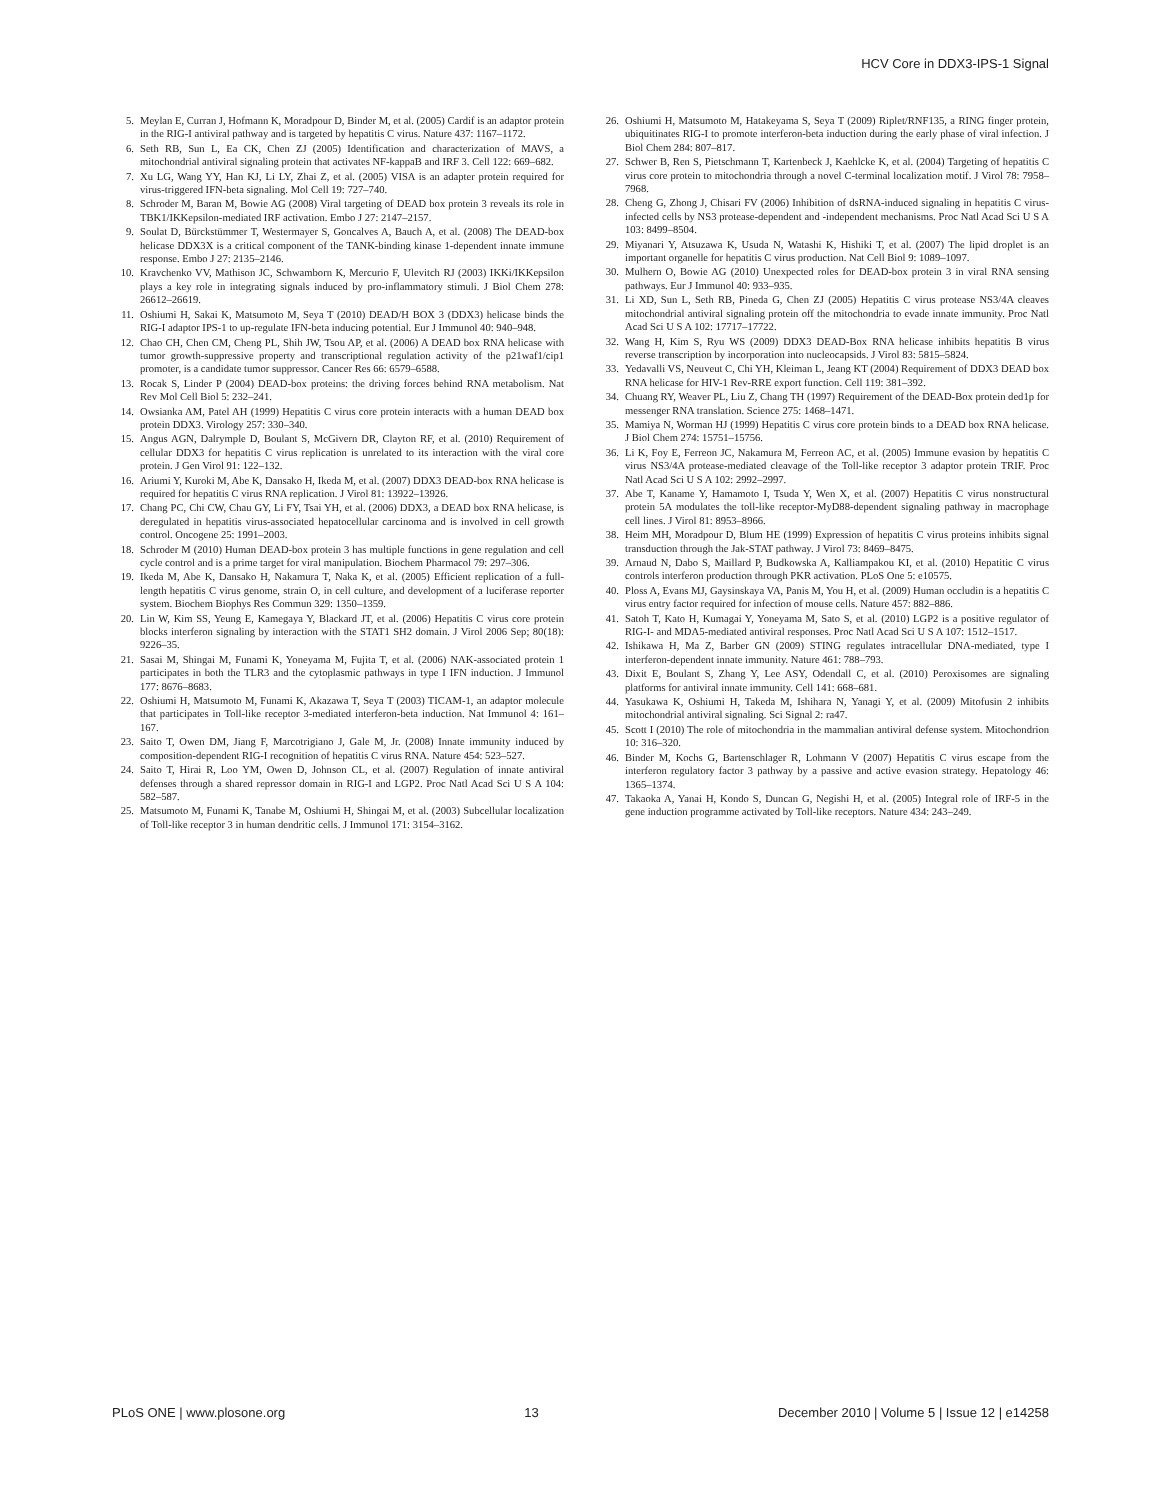HCV Core in DDX3-IPS-1 Signal
5. Meylan E, Curran J, Hofmann K, Moradpour D, Binder M, et al. (2005) Cardif is an adaptor protein in the RIG-I antiviral pathway and is targeted by hepatitis C virus. Nature 437: 1167–1172.
6. Seth RB, Sun L, Ea CK, Chen ZJ (2005) Identification and characterization of MAVS, a mitochondrial antiviral signaling protein that activates NF-kappaB and IRF 3. Cell 122: 669–682.
7. Xu LG, Wang YY, Han KJ, Li LY, Zhai Z, et al. (2005) VISA is an adapter protein required for virus-triggered IFN-beta signaling. Mol Cell 19: 727–740.
8. Schroder M, Baran M, Bowie AG (2008) Viral targeting of DEAD box protein 3 reveals its role in TBK1/IKKepsilon-mediated IRF activation. Embo J 27: 2147–2157.
9. Soulat D, Bürckstümmer T, Westermayer S, Goncalves A, Bauch A, et al. (2008) The DEAD-box helicase DDX3X is a critical component of the TANK-binding kinase 1-dependent innate immune response. Embo J 27: 2135–2146.
10. Kravchenko VV, Mathison JC, Schwamborn K, Mercurio F, Ulevitch RJ (2003) IKKi/IKKepsilon plays a key role in integrating signals induced by pro-inflammatory stimuli. J Biol Chem 278: 26612–26619.
11. Oshiumi H, Sakai K, Matsumoto M, Seya T (2010) DEAD/H BOX 3 (DDX3) helicase binds the RIG-I adaptor IPS-1 to up-regulate IFN-beta inducing potential. Eur J Immunol 40: 940–948.
12. Chao CH, Chen CM, Cheng PL, Shih JW, Tsou AP, et al. (2006) A DEAD box RNA helicase with tumor growth-suppressive property and transcriptional regulation activity of the p21waf1/cip1 promoter, is a candidate tumor suppressor. Cancer Res 66: 6579–6588.
13. Rocak S, Linder P (2004) DEAD-box proteins: the driving forces behind RNA metabolism. Nat Rev Mol Cell Biol 5: 232–241.
14. Owsianka AM, Patel AH (1999) Hepatitis C virus core protein interacts with a human DEAD box protein DDX3. Virology 257: 330–340.
15. Angus AGN, Dalrymple D, Boulant S, McGivern DR, Clayton RF, et al. (2010) Requirement of cellular DDX3 for hepatitis C virus replication is unrelated to its interaction with the viral core protein. J Gen Virol 91: 122–132.
16. Ariumi Y, Kuroki M, Abe K, Dansako H, Ikeda M, et al. (2007) DDX3 DEAD-box RNA helicase is required for hepatitis C virus RNA replication. J Virol 81: 13922–13926.
17. Chang PC, Chi CW, Chau GY, Li FY, Tsai YH, et al. (2006) DDX3, a DEAD box RNA helicase, is deregulated in hepatitis virus-associated hepatocellular carcinoma and is involved in cell growth control. Oncogene 25: 1991–2003.
18. Schroder M (2010) Human DEAD-box protein 3 has multiple functions in gene regulation and cell cycle control and is a prime target for viral manipulation. Biochem Pharmacol 79: 297–306.
19. Ikeda M, Abe K, Dansako H, Nakamura T, Naka K, et al. (2005) Efficient replication of a full-length hepatitis C virus genome, strain O, in cell culture, and development of a luciferase reporter system. Biochem Biophys Res Commun 329: 1350–1359.
20. Lin W, Kim SS, Yeung E, Kamegaya Y, Blackard JT, et al. (2006) Hepatitis C virus core protein blocks interferon signaling by interaction with the STAT1 SH2 domain. J Virol 2006 Sep; 80(18): 9226–35.
21. Sasai M, Shingai M, Funami K, Yoneyama M, Fujita T, et al. (2006) NAK-associated protein 1 participates in both the TLR3 and the cytoplasmic pathways in type I IFN induction. J Immunol 177: 8676–8683.
22. Oshiumi H, Matsumoto M, Funami K, Akazawa T, Seya T (2003) TICAM-1, an adaptor molecule that participates in Toll-like receptor 3-mediated interferon-beta induction. Nat Immunol 4: 161–167.
23. Saito T, Owen DM, Jiang F, Marcotrigiano J, Gale M, Jr. (2008) Innate immunity induced by composition-dependent RIG-I recognition of hepatitis C virus RNA. Nature 454: 523–527.
24. Saito T, Hirai R, Loo YM, Owen D, Johnson CL, et al. (2007) Regulation of innate antiviral defenses through a shared repressor domain in RIG-I and LGP2. Proc Natl Acad Sci U S A 104: 582–587.
25. Matsumoto M, Funami K, Tanabe M, Oshiumi H, Shingai M, et al. (2003) Subcellular localization of Toll-like receptor 3 in human dendritic cells. J Immunol 171: 3154–3162.
26. Oshiumi H, Matsumoto M, Hatakeyama S, Seya T (2009) Riplet/RNF135, a RING finger protein, ubiquitinates RIG-I to promote interferon-beta induction during the early phase of viral infection. J Biol Chem 284: 807–817.
27. Schwer B, Ren S, Pietschmann T, Kartenbeck J, Kaehlcke K, et al. (2004) Targeting of hepatitis C virus core protein to mitochondria through a novel C-terminal localization motif. J Virol 78: 7958–7968.
28. Cheng G, Zhong J, Chisari FV (2006) Inhibition of dsRNA-induced signaling in hepatitis C virus-infected cells by NS3 protease-dependent and -independent mechanisms. Proc Natl Acad Sci U S A 103: 8499–8504.
29. Miyanari Y, Atsuzawa K, Usuda N, Watashi K, Hishiki T, et al. (2007) The lipid droplet is an important organelle for hepatitis C virus production. Nat Cell Biol 9: 1089–1097.
30. Mulhern O, Bowie AG (2010) Unexpected roles for DEAD-box protein 3 in viral RNA sensing pathways. Eur J Immunol 40: 933–935.
31. Li XD, Sun L, Seth RB, Pineda G, Chen ZJ (2005) Hepatitis C virus protease NS3/4A cleaves mitochondrial antiviral signaling protein off the mitochondria to evade innate immunity. Proc Natl Acad Sci U S A 102: 17717–17722.
32. Wang H, Kim S, Ryu WS (2009) DDX3 DEAD-Box RNA helicase inhibits hepatitis B virus reverse transcription by incorporation into nucleocapsids. J Virol 83: 5815–5824.
33. Yedavalli VS, Neuveut C, Chi YH, Kleiman L, Jeang KT (2004) Requirement of DDX3 DEAD box RNA helicase for HIV-1 Rev-RRE export function. Cell 119: 381–392.
34. Chuang RY, Weaver PL, Liu Z, Chang TH (1997) Requirement of the DEAD-Box protein ded1p for messenger RNA translation. Science 275: 1468–1471.
35. Mamiya N, Worman HJ (1999) Hepatitis C virus core protein binds to a DEAD box RNA helicase. J Biol Chem 274: 15751–15756.
36. Li K, Foy E, Ferreon JC, Nakamura M, Ferreon AC, et al. (2005) Immune evasion by hepatitis C virus NS3/4A protease-mediated cleavage of the Toll-like receptor 3 adaptor protein TRIF. Proc Natl Acad Sci U S A 102: 2992–2997.
37. Abe T, Kaname Y, Hamamoto I, Tsuda Y, Wen X, et al. (2007) Hepatitis C virus nonstructural protein 5A modulates the toll-like receptor-MyD88-dependent signaling pathway in macrophage cell lines. J Virol 81: 8953–8966.
38. Heim MH, Moradpour D, Blum HE (1999) Expression of hepatitis C virus proteins inhibits signal transduction through the Jak-STAT pathway. J Virol 73: 8469–8475.
39. Arnaud N, Dabo S, Maillard P, Budkowska A, Kalliampakou KI, et al. (2010) Hepatitic C virus controls interferon production through PKR activation. PLoS One 5: e10575.
40. Ploss A, Evans MJ, Gaysinskaya VA, Panis M, You H, et al. (2009) Human occludin is a hepatitis C virus entry factor required for infection of mouse cells. Nature 457: 882–886.
41. Satoh T, Kato H, Kumagai Y, Yoneyama M, Sato S, et al. (2010) LGP2 is a positive regulator of RIG-I- and MDA5-mediated antiviral responses. Proc Natl Acad Sci U S A 107: 1512–1517.
42. Ishikawa H, Ma Z, Barber GN (2009) STING regulates intracellular DNA-mediated, type I interferon-dependent innate immunity. Nature 461: 788–793.
43. Dixit E, Boulant S, Zhang Y, Lee ASY, Odendall C, et al. (2010) Peroxisomes are signaling platforms for antiviral innate immunity. Cell 141: 668–681.
44. Yasukawa K, Oshiumi H, Takeda M, Ishihara N, Yanagi Y, et al. (2009) Mitofusin 2 inhibits mitochondrial antiviral signaling. Sci Signal 2: ra47.
45. Scott I (2010) The role of mitochondria in the mammalian antiviral defense system. Mitochondrion 10: 316–320.
46. Binder M, Kochs G, Bartenschlager R, Lohmann V (2007) Hepatitis C virus escape from the interferon regulatory factor 3 pathway by a passive and active evasion strategy. Hepatology 46: 1365–1374.
47. Takaoka A, Yanai H, Kondo S, Duncan G, Negishi H, et al. (2005) Integral role of IRF-5 in the gene induction programme activated by Toll-like receptors. Nature 434: 243–249.
PLoS ONE | www.plosone.org 13 December 2010 | Volume 5 | Issue 12 | e14258